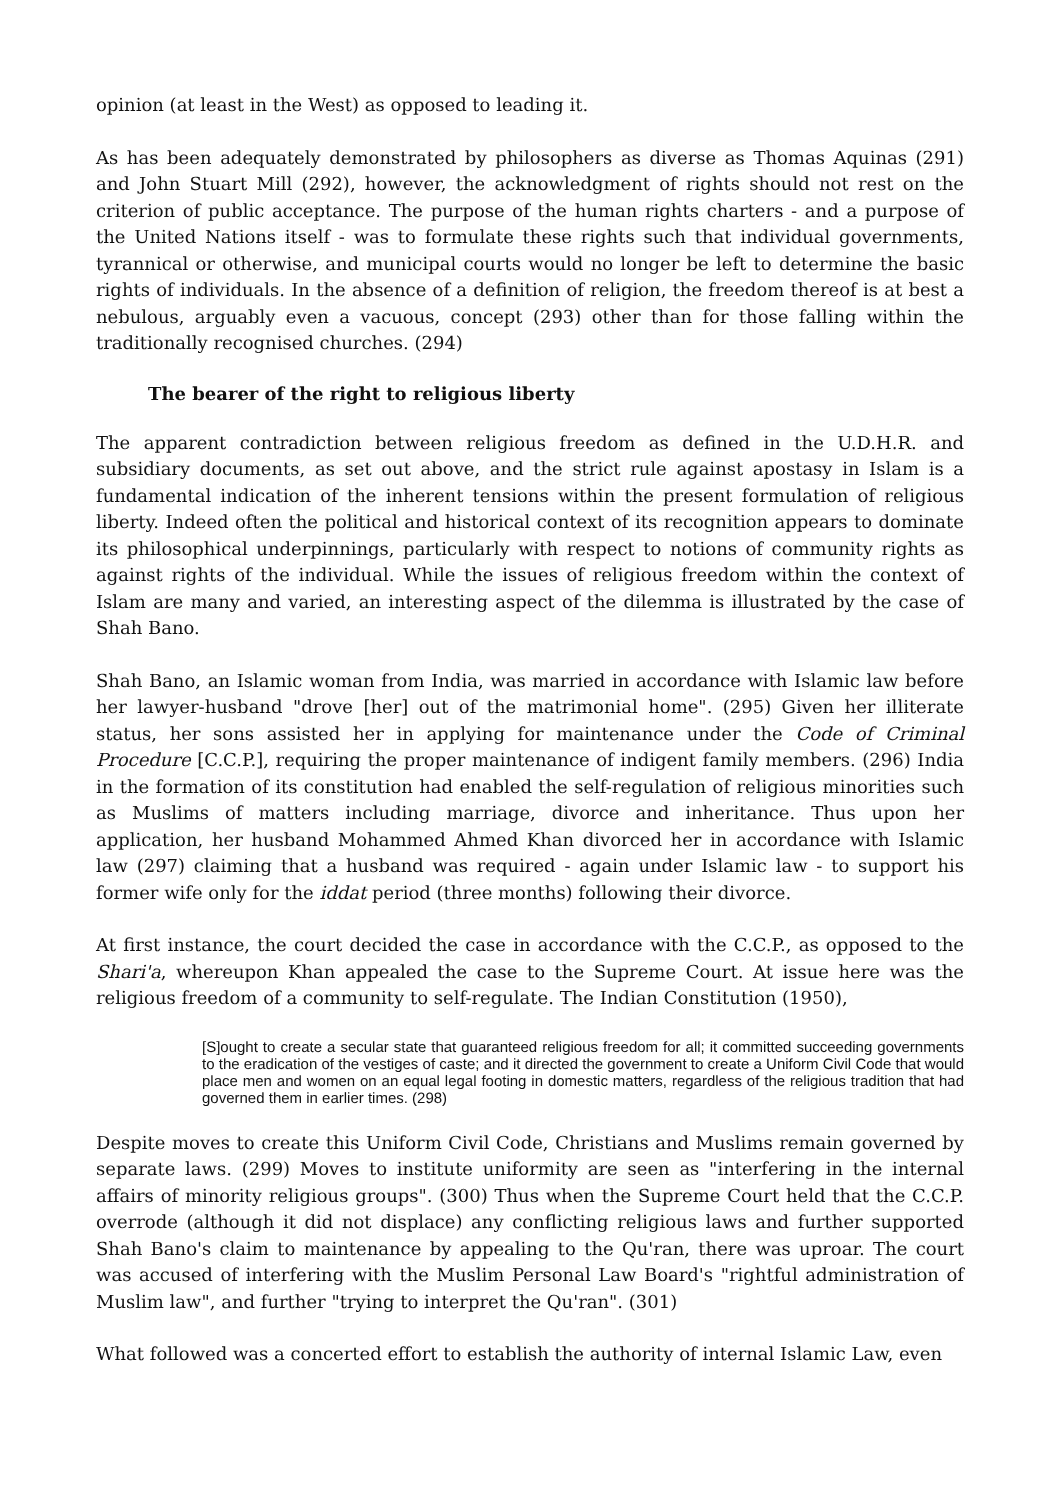opinion (at least in the West) as opposed to leading it.
As has been adequately demonstrated by philosophers as diverse as Thomas Aquinas (291) and John Stuart Mill (292), however, the acknowledgment of rights should not rest on the criterion of public acceptance. The purpose of the human rights charters - and a purpose of the United Nations itself - was to formulate these rights such that individual governments, tyrannical or otherwise, and municipal courts would no longer be left to determine the basic rights of individuals. In the absence of a definition of religion, the freedom thereof is at best a nebulous, arguably even a vacuous, concept (293) other than for those falling within the traditionally recognised churches. (294)
The bearer of the right to religious liberty
The apparent contradiction between religious freedom as defined in the U.D.H.R. and subsidiary documents, as set out above, and the strict rule against apostasy in Islam is a fundamental indication of the inherent tensions within the present formulation of religious liberty. Indeed often the political and historical context of its recognition appears to dominate its philosophical underpinnings, particularly with respect to notions of community rights as against rights of the individual. While the issues of religious freedom within the context of Islam are many and varied, an interesting aspect of the dilemma is illustrated by the case of Shah Bano.
Shah Bano, an Islamic woman from India, was married in accordance with Islamic law before her lawyer-husband "drove [her] out of the matrimonial home". (295) Given her illiterate status, her sons assisted her in applying for maintenance under the Code of Criminal Procedure [C.C.P.], requiring the proper maintenance of indigent family members. (296) India in the formation of its constitution had enabled the self-regulation of religious minorities such as Muslims of matters including marriage, divorce and inheritance. Thus upon her application, her husband Mohammed Ahmed Khan divorced her in accordance with Islamic law (297) claiming that a husband was required - again under Islamic law - to support his former wife only for the iddat period (three months) following their divorce.
At first instance, the court decided the case in accordance with the C.C.P., as opposed to the Shari'a, whereupon Khan appealed the case to the Supreme Court. At issue here was the religious freedom of a community to self-regulate. The Indian Constitution (1950),
[S]ought to create a secular state that guaranteed religious freedom for all; it committed succeeding governments to the eradication of the vestiges of caste; and it directed the government to create a Uniform Civil Code that would place men and women on an equal legal footing in domestic matters, regardless of the religious tradition that had governed them in earlier times. (298)
Despite moves to create this Uniform Civil Code, Christians and Muslims remain governed by separate laws. (299) Moves to institute uniformity are seen as "interfering in the internal affairs of minority religious groups". (300) Thus when the Supreme Court held that the C.C.P. overrode (although it did not displace) any conflicting religious laws and further supported Shah Bano's claim to maintenance by appealing to the Qu'ran, there was uproar. The court was accused of interfering with the Muslim Personal Law Board's "rightful administration of Muslim law", and further "trying to interpret the Qu'ran". (301)
What followed was a concerted effort to establish the authority of internal Islamic Law, even